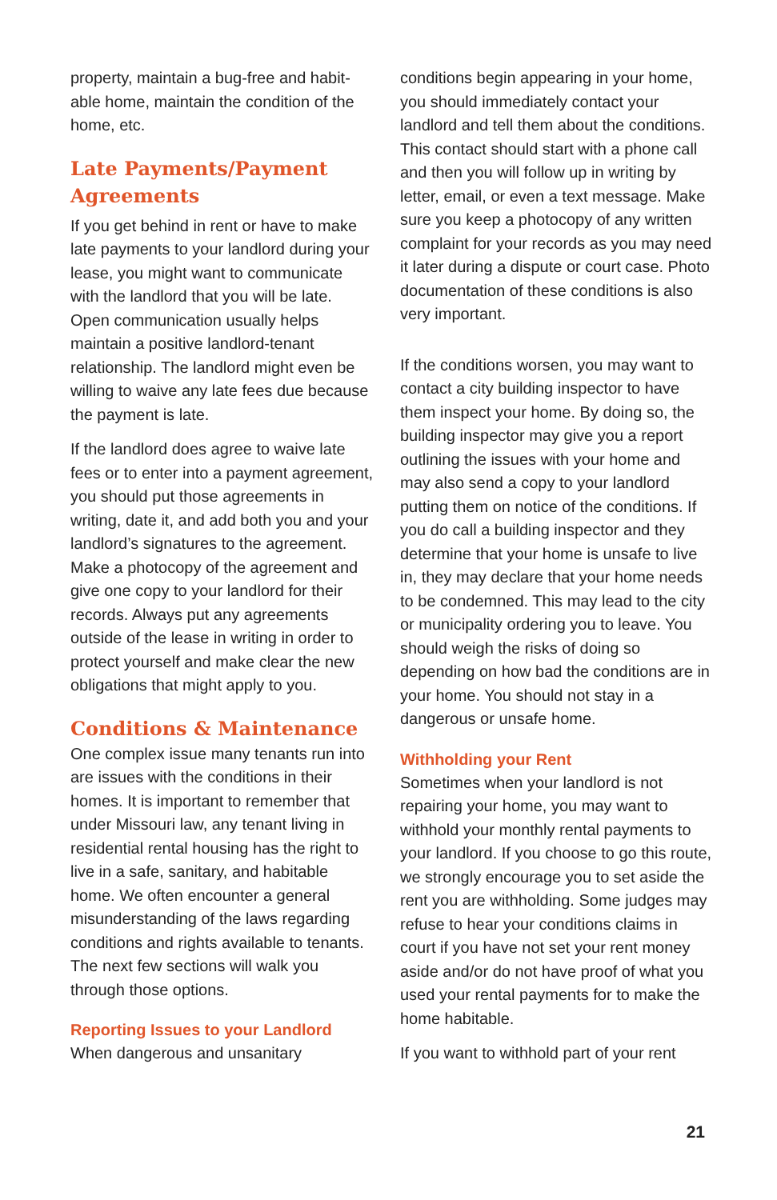property, maintain a bug-free and habit-able home, maintain the condition of the home, etc.
Late Payments/Payment Agreements
If you get behind in rent or have to make late payments to your landlord during your lease, you might want to communicate with the landlord that you will be late. Open communication usually helps maintain a positive landlord-tenant relationship. The landlord might even be willing to waive any late fees due because the payment is late.
If the landlord does agree to waive late fees or to enter into a payment agreement, you should put those agreements in writing, date it, and add both you and your landlord’s signatures to the agreement. Make a photocopy of the agreement and give one copy to your landlord for their records. Always put any agreements outside of the lease in writing in order to protect yourself and make clear the new obligations that might apply to you.
Conditions & Maintenance
One complex issue many tenants run into are issues with the conditions in their homes. It is important to remember that under Missouri law, any tenant living in residential rental housing has the right to live in a safe, sanitary, and habitable home. We often encounter a general misunderstanding of the laws regarding conditions and rights available to tenants. The next few sections will walk you through those options.
Reporting Issues to your Landlord
When dangerous and unsanitary
conditions begin appearing in your home, you should immediately contact your landlord and tell them about the conditions. This contact should start with a phone call and then you will follow up in writing by letter, email, or even a text message. Make sure you keep a photocopy of any written complaint for your records as you may need it later during a dispute or court case. Photo documentation of these conditions is also very important.
If the conditions worsen, you may want to contact a city building inspector to have them inspect your home. By doing so, the building inspector may give you a report outlining the issues with your home and may also send a copy to your landlord putting them on notice of the conditions. If you do call a building inspector and they determine that your home is unsafe to live in, they may declare that your home needs to be condemned. This may lead to the city or municipality ordering you to leave. You should weigh the risks of doing so depending on how bad the conditions are in your home. You should not stay in a dangerous or unsafe home.
Withholding your Rent
Sometimes when your landlord is not repairing your home, you may want to withhold your monthly rental payments to your landlord. If you choose to go this route, we strongly encourage you to set aside the rent you are withholding. Some judges may refuse to hear your conditions claims in court if you have not set your rent money aside and/or do not have proof of what you used your rental payments for to make the home habitable.
If you want to withhold part of your rent
21